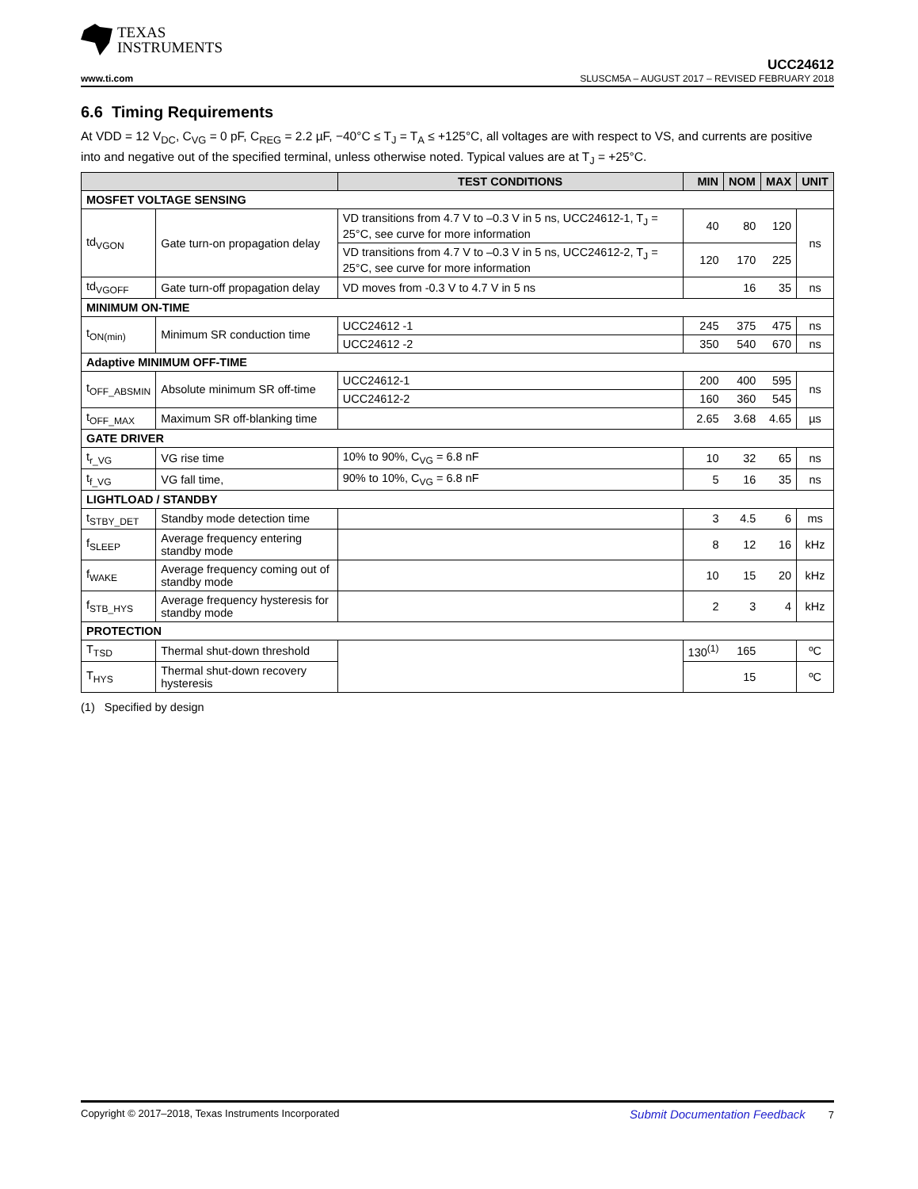TEXAS
INSTRUMENTS
UCC24612
www.ti.com SLUSCM5A – AUGUST 2017 – REVISED FEBRUARY 2018
6.6 Timing Requirements
At VDD = 12 V<sub>DC</sub>, C<sub>VG</sub> = 0 pF, C<sub>REG</sub> = 2.2 µF, −40°C ≤ T<sub>J</sub> = T<sub>A</sub> ≤ +125°C, all voltages are with respect to VS, and currents are positive into and negative out of the specified terminal, unless otherwise noted. Typical values are at T<sub>J</sub> = +25°C.
| | | TEST CONDITIONS | MIN | NOM | MAX | UNIT |
| --- | --- | --- | --- | --- | --- | --- |
| MOSFET VOLTAGE SENSING | | | | | | |
| td<sub>VGON</sub> | Gate turn-on propagation delay | VD transitions from 4.7 V to –0.3 V in 5 ns, UCC24612-1, T<sub>J</sub> = 25°C, see curve for more information | 40 | 80 | 120 | ns |
| | | VD transitions from 4.7 V to –0.3 V in 5 ns, UCC24612-2, T<sub>J</sub> = 25°C, see curve for more information | 120 | 170 | 225 | |
| td<sub>VGOFF</sub> | Gate turn-off propagation delay | VD moves from -0.3 V to 4.7 V in 5 ns | | 16 | 35 | ns |
| MINIMUM ON-TIME | | | | | | |
| t<sub>ON(min)</sub> | Minimum SR conduction time | UCC24612 -1 | 245 | 375 | 475 | ns |
| | | UCC24612 -2 | 350 | 540 | 670 | ns |
| Adaptive MINIMUM OFF-TIME | | | | | | |
| t<sub>OFF_ABSMIN</sub> | Absolute minimum SR off-time | UCC24612-1 | 200 | 400 | 595 | ns |
| | | UCC24612-2 | 160 | 360 | 545 | |
| t<sub>OFF_MAX</sub> | Maximum SR off-blanking time | | 2.65 | 3.68 | 4.65 | µs |
| GATE DRIVER | | | | | | |
| t<sub>r_VG</sub> | VG rise time | 10% to 90%, C<sub>VG</sub> = 6.8 nF | 10 | 32 | 65 | ns |
| t<sub>f_VG</sub> | VG fall time, | 90% to 10%, C<sub>VG</sub> = 6.8 nF | 5 | 16 | 35 | ns |
| LIGHTLOAD / STANDBY | | | | | | |
| t<sub>STBY_DET</sub> | Standby mode detection time | | 3 | 4.5 | 6 | ms |
| f<sub>SLEEP</sub> | Average frequency entering standby mode | | 8 | 12 | 16 | kHz |
| f<sub>WAKE</sub> | Average frequency coming out of standby mode | | 10 | 15 | 20 | kHz |
| f<sub>STB_HYS</sub> | Average frequency hysteresis for standby mode | | 2 | 3 | 4 | kHz |
| PROTECTION | | | | | | |
| T<sub>TSD</sub> | Thermal shut-down threshold | | 130<sup>(1)</sup> | 165 | | ºC |
| T<sub>HYS</sub> | Thermal shut-down recovery hysteresis | | | 15 | | ºC |
(1) Specified by design
Copyright © 2017–2018, Texas Instruments Incorporated Submit Documentation Feedback 7